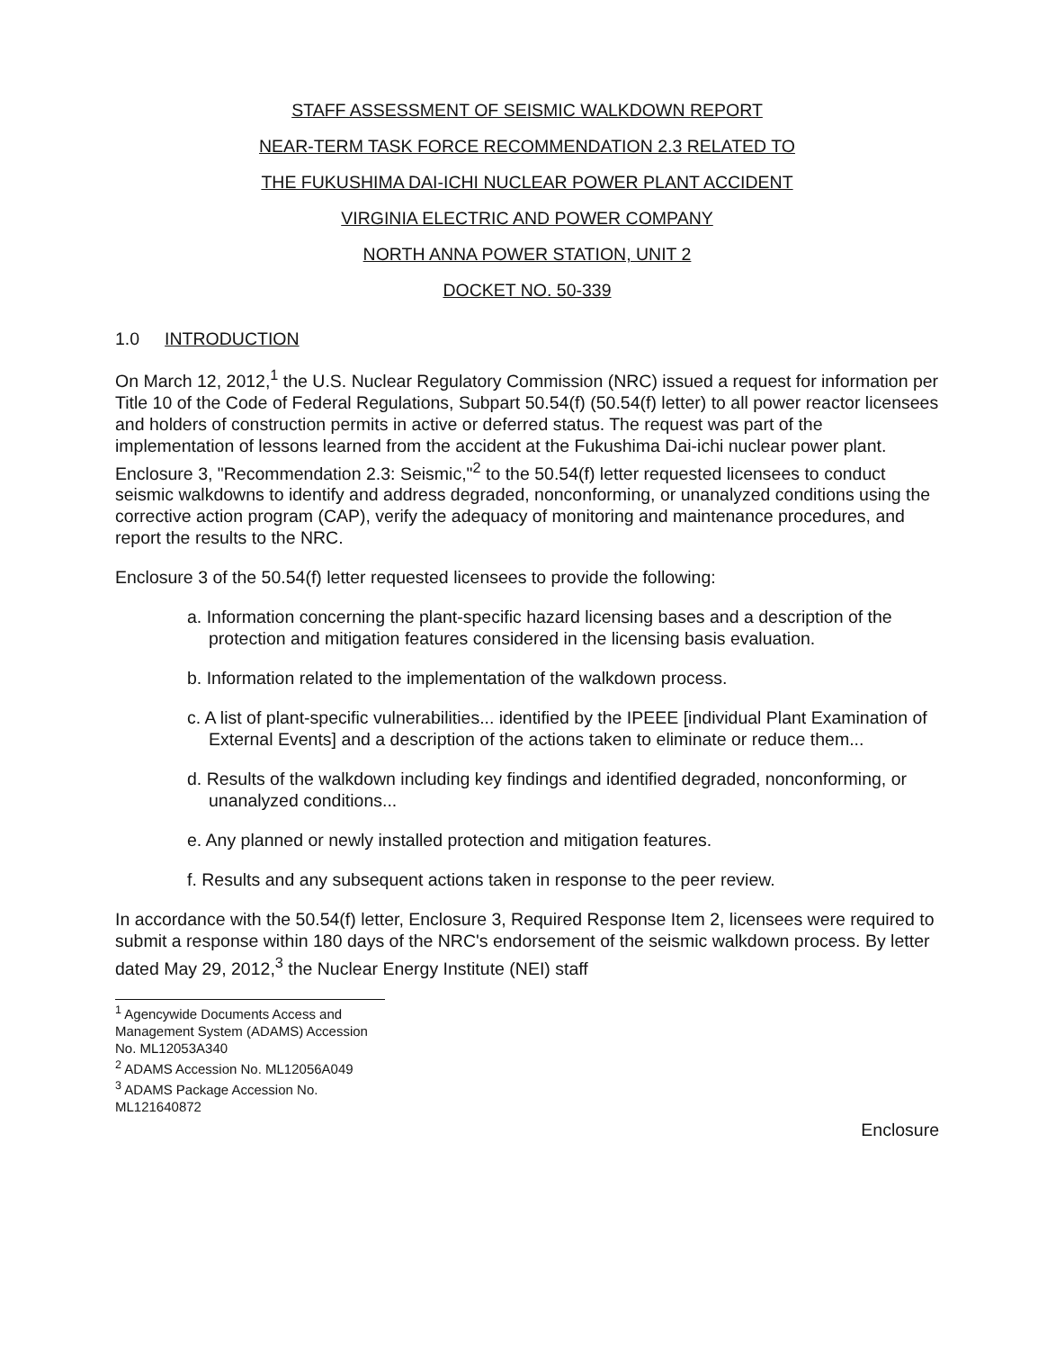STAFF ASSESSMENT OF SEISMIC WALKDOWN REPORT
NEAR-TERM TASK FORCE RECOMMENDATION 2.3 RELATED TO
THE FUKUSHIMA DAI-ICHI NUCLEAR POWER PLANT ACCIDENT
VIRGINIA ELECTRIC AND POWER COMPANY
NORTH ANNA POWER STATION, UNIT 2
DOCKET NO. 50-339
1.0 INTRODUCTION
On March 12, 2012,<sup>1</sup> the U.S. Nuclear Regulatory Commission (NRC) issued a request for information per Title 10 of the Code of Federal Regulations, Subpart 50.54(f) (50.54(f) letter) to all power reactor licensees and holders of construction permits in active or deferred status. The request was part of the implementation of lessons learned from the accident at the Fukushima Dai-ichi nuclear power plant. Enclosure 3, "Recommendation 2.3: Seismic,"<sup>2</sup> to the 50.54(f) letter requested licensees to conduct seismic walkdowns to identify and address degraded, nonconforming, or unanalyzed conditions using the corrective action program (CAP), verify the adequacy of monitoring and maintenance procedures, and report the results to the NRC.
Enclosure 3 of the 50.54(f) letter requested licensees to provide the following:
a. Information concerning the plant-specific hazard licensing bases and a description of the protection and mitigation features considered in the licensing basis evaluation.
b. Information related to the implementation of the walkdown process.
c. A list of plant-specific vulnerabilities... identified by the IPEEE [individual Plant Examination of External Events] and a description of the actions taken to eliminate or reduce them...
d. Results of the walkdown including key findings and identified degraded, nonconforming, or unanalyzed conditions...
e. Any planned or newly installed protection and mitigation features.
f. Results and any subsequent actions taken in response to the peer review.
In accordance with the 50.54(f) letter, Enclosure 3, Required Response Item 2, licensees were required to submit a response within 180 days of the NRC's endorsement of the seismic walkdown process. By letter dated May 29, 2012,<sup>3</sup> the Nuclear Energy Institute (NEI) staff
<sup>1</sup> Agencywide Documents Access and Management System (ADAMS) Accession No. ML12053A340
<sup>2</sup> ADAMS Accession No. ML12056A049
<sup>3</sup> ADAMS Package Accession No. ML121640872
Enclosure